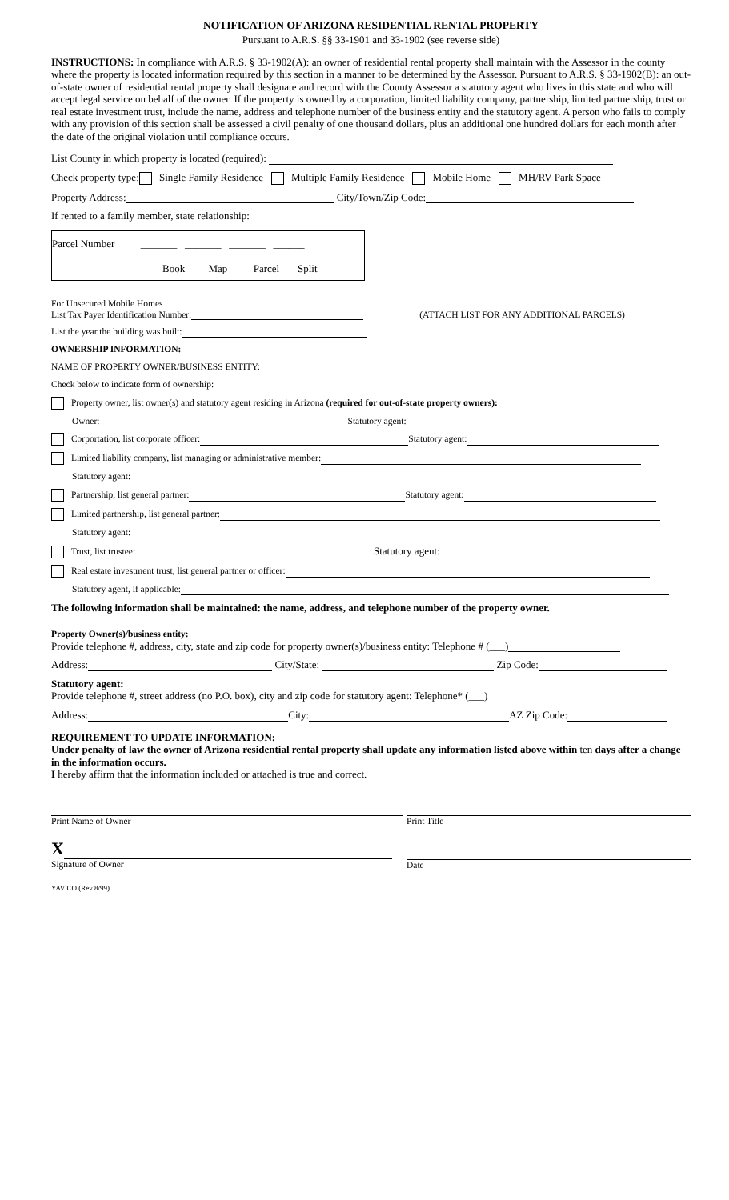NOTIFICATION OF ARIZONA RESIDENTIAL RENTAL PROPERTY
Pursuant to A.R.S. §§ 33-1901 and 33-1902 (see reverse side)
INSTRUCTIONS: In compliance with A.R.S. § 33-1902(A): an owner of residential rental property shall maintain with the Assessor in the county where the property is located information required by this section in a manner to be determined by the Assessor. Pursuant to A.R.S. § 33-1902(B): an out-of-state owner of residential rental property shall designate and record with the County Assessor a statutory agent who lives in this state and who will accept legal service on behalf of the owner. If the property is owned by a corporation, limited liability company, partnership, limited partnership, trust or real estate investment trust, include the name, address and telephone number of the business entity and the statutory agent. A person who fails to comply with any provision of this section shall be assessed a civil penalty of one thousand dollars, plus an additional one hundred dollars for each month after the date of the original violation until compliance occurs.
List County in which property is located (required):
Check property type: Single Family Residence Multiple Family Residence Mobile Home MH/RV Park Space
Property Address: City/Town/Zip Code:
If rented to a family member, state relationship:
Parcel Number _______ _______ _______ ______
Book Map Parcel Split
For Unsecured Mobile Homes
List Tax Payer Identification Number: (ATTACH LIST FOR ANY ADDITIONAL PARCELS)
List the year the building was built:
OWNERSHIP INFORMATION:
NAME OF PROPERTY OWNER/BUSINESS ENTITY:
Check below to indicate form of ownership:
Property owner, list owner(s) and statutory agent residing in Arizona (required for out-of-state property owners):
Owner: Statutory agent:
Corportation, list corporate officer: Statutory agent:
Limited liability company, list managing or administrative member:
Statutory agent:
Partnership, list general partner: Statutory agent:
Limited partnership, list general partner:
Statutory agent:
Trust, list trustee: Statutory agent:
Real estate investment trust, list general partner or officer:
Statutory agent, if applicable:
The following information shall be maintained: the name, address, and telephone number of the property owner.
Property Owner(s)/business entity:
Provide telephone #, address, city, state and zip code for property owner(s)/business entity: Telephone # (___)
Address: City/State: Zip Code:
Statutory agent:
Provide telephone #, street address (no P.O. box), city and zip code for statutory agent: Telephone* (___)
Address: City: AZ Zip Code:
REQUIREMENT TO UPDATE INFORMATION:
Under penalty of law the owner of Arizona residential rental property shall update any information listed above within ten days after a change in the information occurs.
I hereby affirm that the information included or attached is true and correct.
Print Name of Owner
Print Title
X
Signature of Owner
Date
YAV CO (Rev 8/99)